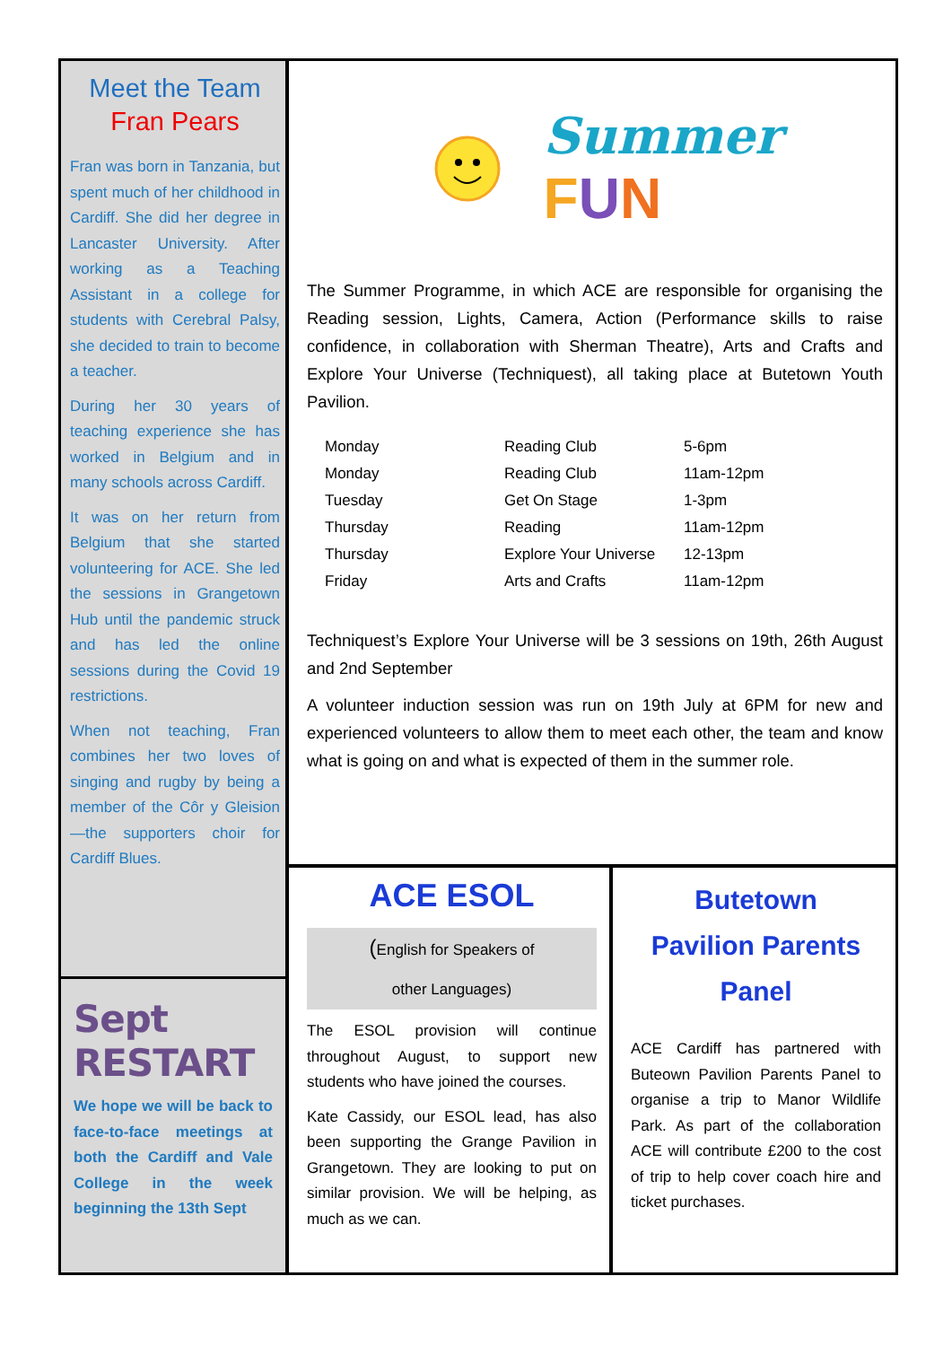Meet the Team
Fran Pears
Fran was born in Tanzania, but spent much of her childhood in Cardiff. She did her degree in Lancaster University. After working as a Teaching Assistant in a college for students with Cerebral Palsy, she decided to train to become a teacher.
During her 30 years of teaching experience she has worked in Belgium and in many schools across Cardiff.
It was on her return from Belgium that she started volunteering for ACE. She led the sessions in Grangetown Hub until the pandemic struck and has led the online sessions during the Covid 19 restrictions.
When not teaching, Fran combines her two loves of singing and rugby by being a member of the Côr y Gleision —the supporters choir for Cardiff Blues.
Sept RESTART
We hope we will be back to face-to-face meetings at both the Cardiff and Vale College in the week beginning the 13th Sept
Summer
FUN
The Summer Programme, in which ACE are responsible for organising the Reading session, Lights, Camera, Action (Performance skills to raise confidence, in collaboration with Sherman Theatre), Arts and Crafts and Explore Your Universe (Techniquest), all taking place at Butetown Youth Pavilion.
| Monday | Reading Club | 5-6pm |
| Monday | Reading Club | 11am-12pm |
| Tuesday | Get On Stage | 1-3pm |
| Thursday | Reading | 11am-12pm |
| Thursday | Explore Your Universe | 12-13pm |
| Friday | Arts and Crafts | 11am-12pm |
Techniquest’s Explore Your Universe will be 3 sessions on 19th, 26th August and 2nd September
A volunteer induction session was run on 19th July at 6PM for new and experienced volunteers to allow them to meet each other, the team and know what is going on and what is expected of them in the summer role.
ACE ESOL
(English for Speakers of
other Languages)
The ESOL provision will continue throughout August, to support new students who have joined the courses.
Kate Cassidy, our ESOL lead, has also been supporting the Grange Pavilion in Grangetown. They are looking to put on similar provision. We will be helping, as much as we can.
Butetown
Pavilion Parents
Panel
ACE Cardiff has partnered with Buteown Pavilion Parents Panel to organise a trip to Manor Wildlife Park. As part of the collaboration ACE will contribute £200 to the cost of trip to help cover coach hire and ticket purchases.